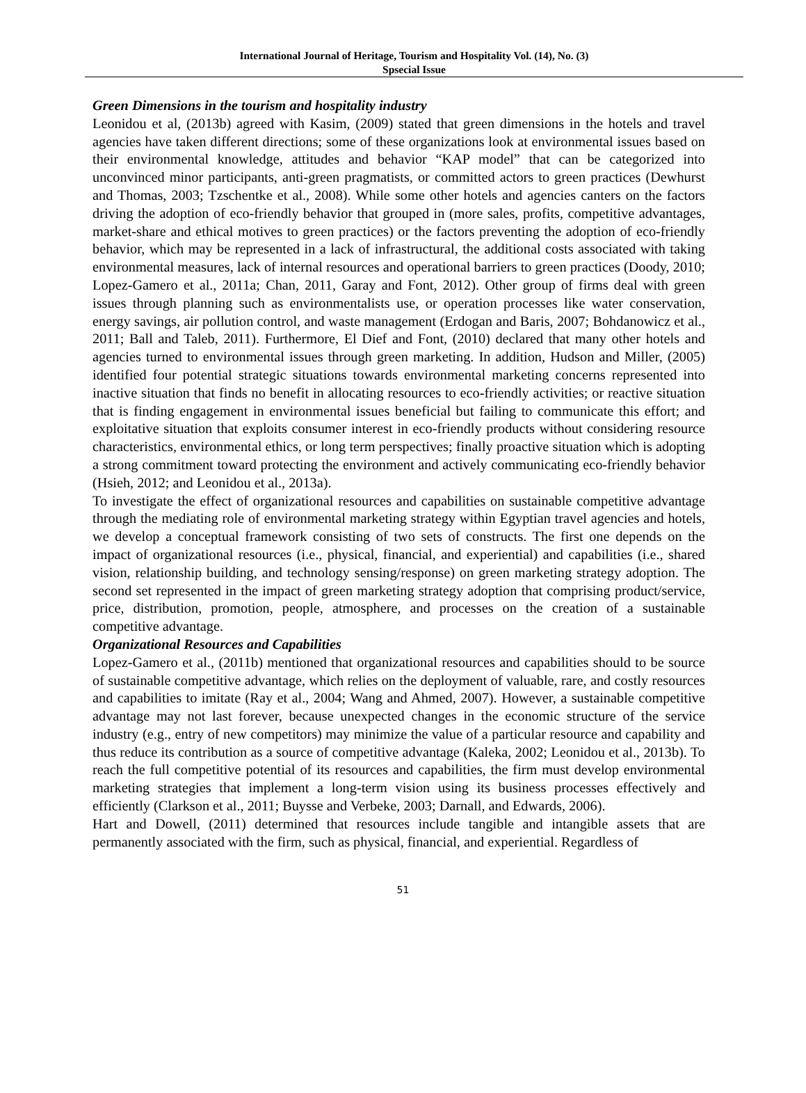International Journal of Heritage, Tourism and Hospitality Vol. (14), No. (3)
Spsecial Issue
Green Dimensions in the tourism and hospitality industry
Leonidou et al, (2013b) agreed with Kasim, (2009) stated that green dimensions in the hotels and travel agencies have taken different directions; some of these organizations look at environmental issues based on their environmental knowledge, attitudes and behavior “KAP model” that can be categorized into unconvinced minor participants, anti-green pragmatists, or committed actors to green practices (Dewhurst and Thomas, 2003; Tzschentke et al., 2008). While some other hotels and agencies canters on the factors driving the adoption of eco-friendly behavior that grouped in (more sales, profits, competitive advantages, market-share and ethical motives to green practices) or the factors preventing the adoption of eco-friendly behavior, which may be represented in a lack of infrastructural, the additional costs associated with taking environmental measures, lack of internal resources and operational barriers to green practices (Doody, 2010; Lopez-Gamero et al., 2011a; Chan, 2011, Garay and Font, 2012). Other group of firms deal with green issues through planning such as environmentalists use, or operation processes like water conservation, energy savings, air pollution control, and waste management (Erdogan and Baris, 2007; Bohdanowicz et al., 2011; Ball and Taleb, 2011). Furthermore, El Dief and Font, (2010) declared that many other hotels and agencies turned to environmental issues through green marketing. In addition, Hudson and Miller, (2005) identified four potential strategic situations towards environmental marketing concerns represented into inactive situation that finds no benefit in allocating resources to eco-friendly activities; or reactive situation that is finding engagement in environmental issues beneficial but failing to communicate this effort; and exploitative situation that exploits consumer interest in eco-friendly products without considering resource characteristics, environmental ethics, or long term perspectives; finally proactive situation which is adopting a strong commitment toward protecting the environment and actively communicating eco-friendly behavior (Hsieh, 2012; and Leonidou et al., 2013a).
To investigate the effect of organizational resources and capabilities on sustainable competitive advantage through the mediating role of environmental marketing strategy within Egyptian travel agencies and hotels, we develop a conceptual framework consisting of two sets of constructs. The first one depends on the impact of organizational resources (i.e., physical, financial, and experiential) and capabilities (i.e., shared vision, relationship building, and technology sensing/response) on green marketing strategy adoption. The second set represented in the impact of green marketing strategy adoption that comprising product/service, price, distribution, promotion, people, atmosphere, and processes on the creation of a sustainable competitive advantage.
Organizational Resources and Capabilities
Lopez-Gamero et al., (2011b) mentioned that organizational resources and capabilities should to be source of sustainable competitive advantage, which relies on the deployment of valuable, rare, and costly resources and capabilities to imitate (Ray et al., 2004; Wang and Ahmed, 2007). However, a sustainable competitive advantage may not last forever, because unexpected changes in the economic structure of the service industry (e.g., entry of new competitors) may minimize the value of a particular resource and capability and thus reduce its contribution as a source of competitive advantage (Kaleka, 2002; Leonidou et al., 2013b). To reach the full competitive potential of its resources and capabilities, the firm must develop environmental marketing strategies that implement a long-term vision using its business processes effectively and efficiently (Clarkson et al., 2011; Buysse and Verbeke, 2003; Darnall, and Edwards, 2006).
Hart and Dowell, (2011) determined that resources include tangible and intangible assets that are permanently associated with the firm, such as physical, financial, and experiential. Regardless of
51